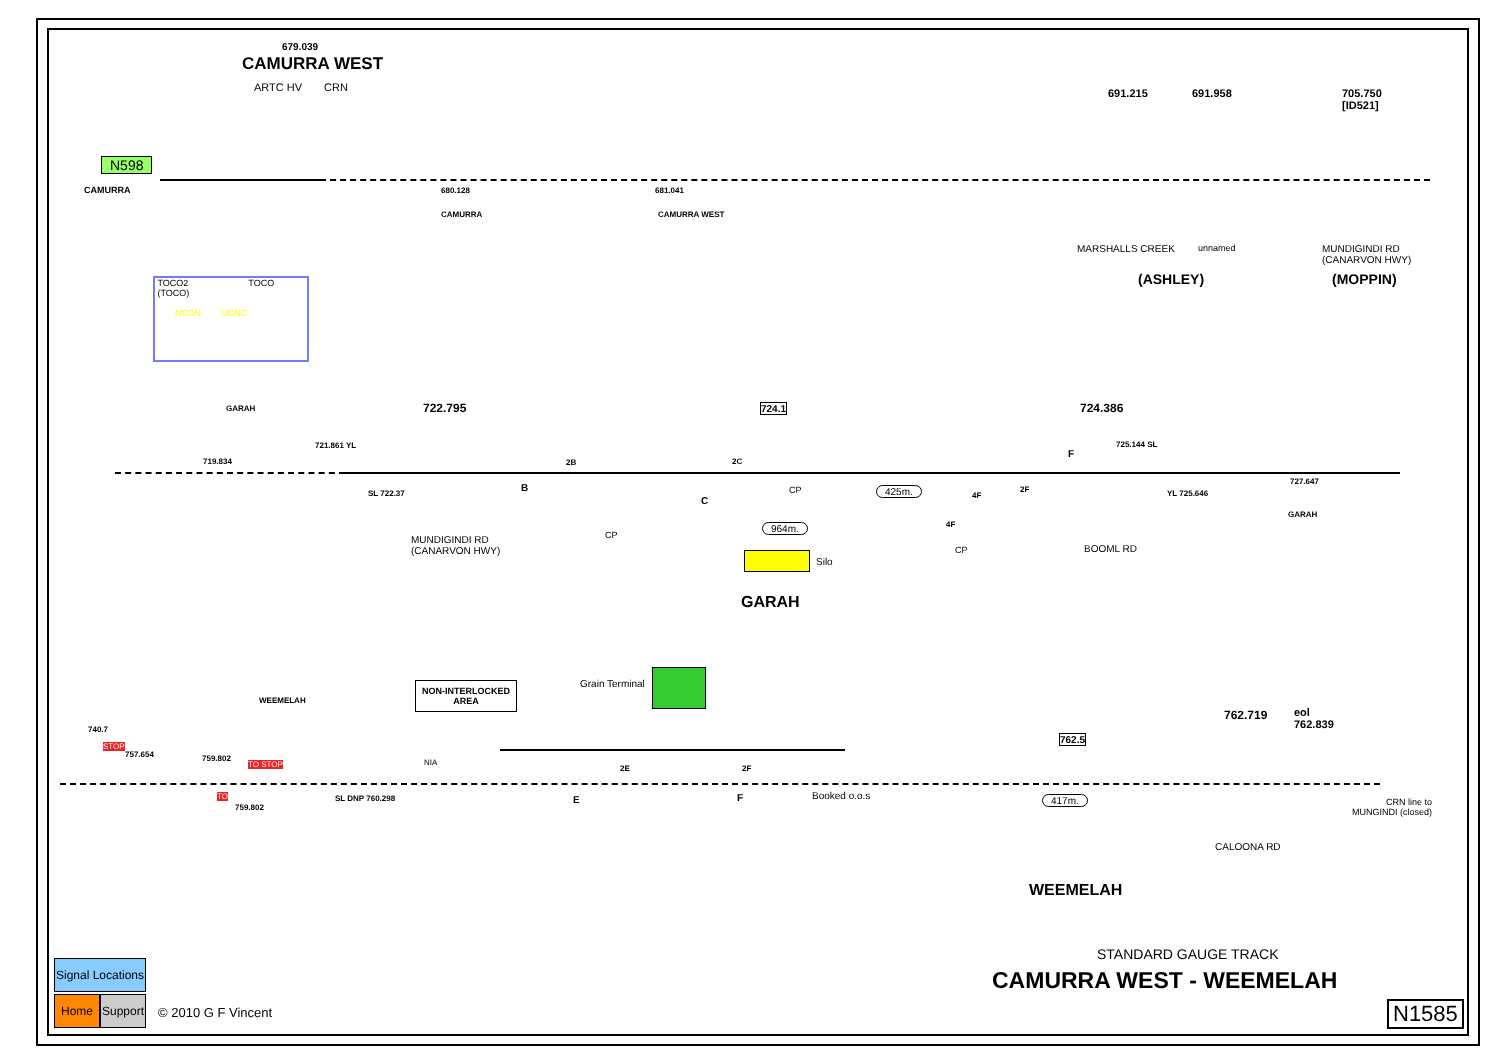679.039
CAMURRA WEST
ARTC HV CRN
N598
CAMURRA 680.128
CAMURRA
681.041
CAMURRA WEST
691.215 691.958
705.750
[ID521]
MARSHALLS CREEK unnamed
MUNDIGINDI RD
(CANARVON HWY)
(ASHLEY) (MOPPIN)
TOCO2 TOCO
(TOCO)
NCCN UGNC
GARAH
719.834
721.861 YL
SL 722.37
722.795
MUNDIGINDI RD
(CANARVON HWY)
724.1
2B
B
2C
C
CP 425m.
964m.
4F
2F
4F
F
CP
CP
Silo
GARAH
724.386
725.144 SL
YL 725.646
727.647
GARAH
BOOML RD
740.7
STOP
757.654
WEEMELAH
759.802
TO STOP
TO
759.802
SL DNP 760.298
NON-INTERLOCKED
AREA
NIA
Grain Terminal
2E 2F
E F Booked o.o.s 417m.
762.5
762.719
eol
762.839
CRN line to
MUNGINDI (closed)
CALOONA RD
WEEMELAH
STANDARD GAUGE TRACK
CAMURRA WEST - WEEMELAH
N1585
Signal Locations
Home Support
© 2010 G F Vincent